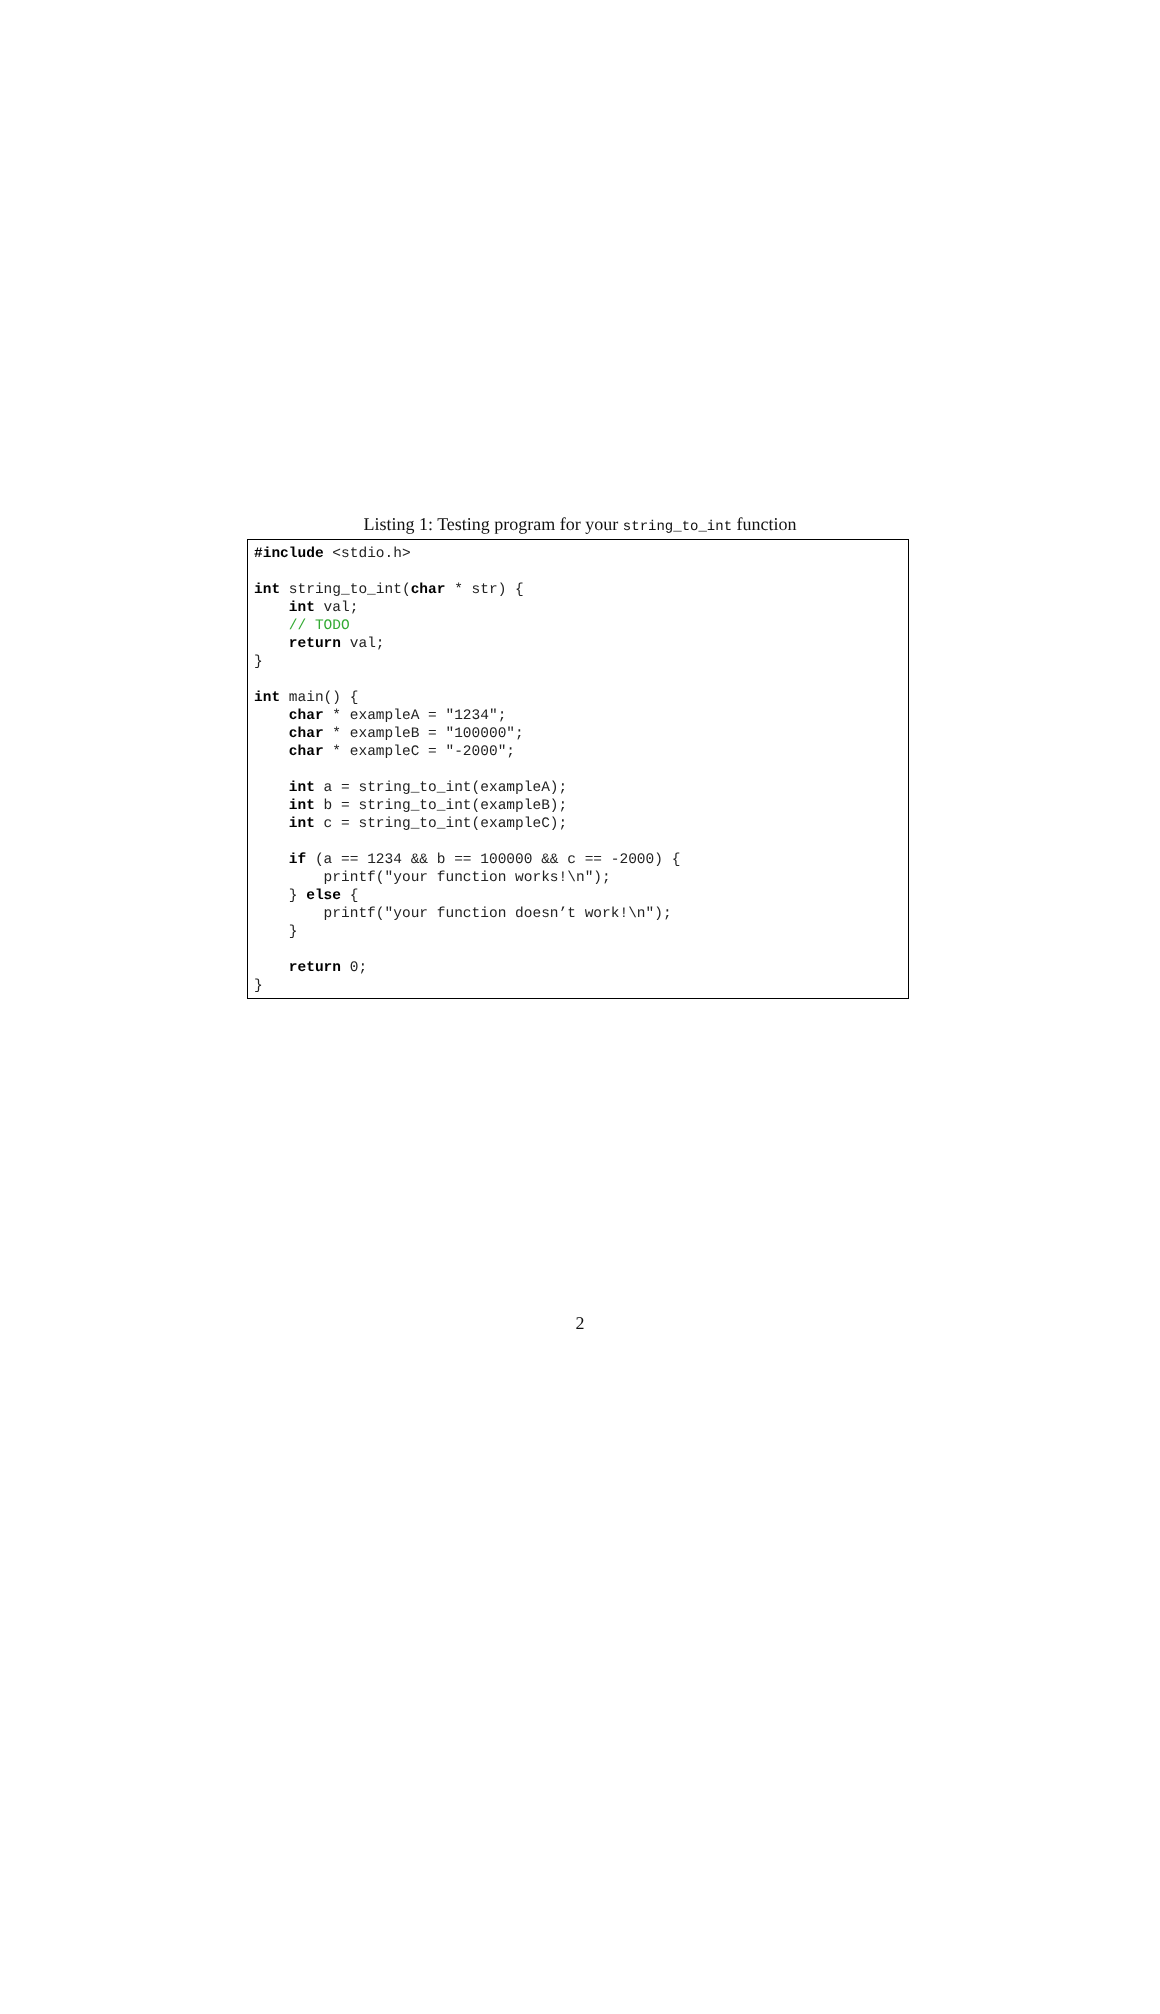Listing 1: Testing program for your string_to_int function
#include <stdio.h>

int string_to_int(char * str) {
    int val;
    // TODO
    return val;
}

int main() {
    char * exampleA = "1234";
    char * exampleB = "100000";
    char * exampleC = "-2000";

    int a = string_to_int(exampleA);
    int b = string_to_int(exampleB);
    int c = string_to_int(exampleC);

    if (a == 1234 && b == 100000 && c == -2000) {
        printf("your function works!\n");
    } else {
        printf("your function doesn’t work!\n");
    }

    return 0;
}
2